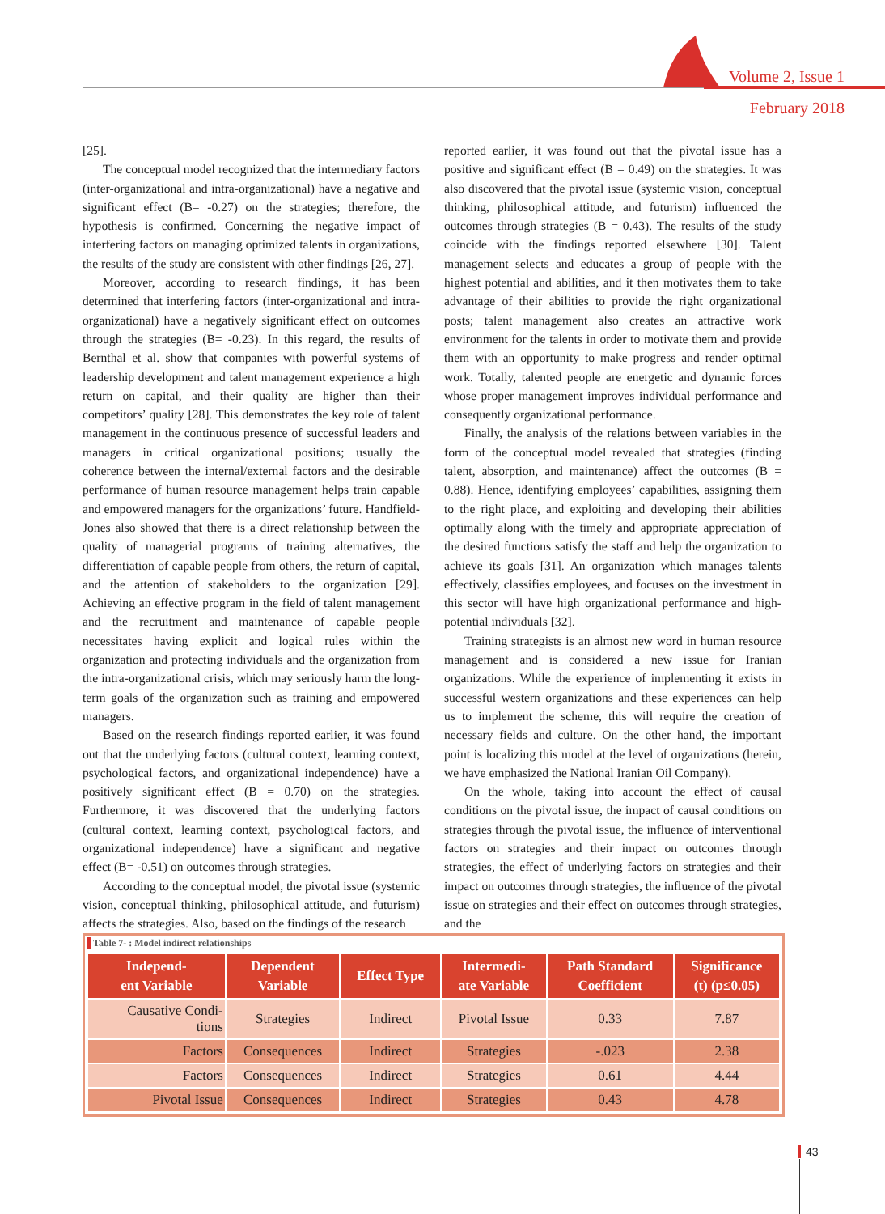Volume 2, Issue 1
February 2018
[25].
The conceptual model recognized that the intermediary factors (inter-organizational and intra-organizational) have a negative and significant effect (B= -0.27) on the strategies; therefore, the hypothesis is confirmed. Concerning the negative impact of interfering factors on managing optimized talents in organizations, the results of the study are consistent with other findings [26, 27].
Moreover, according to research findings, it has been determined that interfering factors (inter-organizational and intra-organizational) have a negatively significant effect on outcomes through the strategies (B= -0.23). In this regard, the results of Bernthal et al. show that companies with powerful systems of leadership development and talent management experience a high return on capital, and their quality are higher than their competitors’ quality [28]. This demonstrates the key role of talent management in the continuous presence of successful leaders and managers in critical organizational positions; usually the coherence between the internal/external factors and the desirable performance of human resource management helps train capable and empowered managers for the organizations’ future. Handfield-Jones also showed that there is a direct relationship between the quality of managerial programs of training alternatives, the differentiation of capable people from others, the return of capital, and the attention of stakeholders to the organization [29]. Achieving an effective program in the field of talent management and the recruitment and maintenance of capable people necessitates having explicit and logical rules within the organization and protecting individuals and the organization from the intra-organizational crisis, which may seriously harm the long-term goals of the organization such as training and empowered managers.
Based on the research findings reported earlier, it was found out that the underlying factors (cultural context, learning context, psychological factors, and organizational independence) have a positively significant effect (B = 0.70) on the strategies. Furthermore, it was discovered that the underlying factors (cultural context, learning context, psychological factors, and organizational independence) have a significant and negative effect (B= -0.51) on outcomes through strategies.
According to the conceptual model, the pivotal issue (systemic vision, conceptual thinking, philosophical attitude, and futurism) affects the strategies. Also, based on the findings of the research
reported earlier, it was found out that the pivotal issue has a positive and significant effect (B = 0.49) on the strategies. It was also discovered that the pivotal issue (systemic vision, conceptual thinking, philosophical attitude, and futurism) influenced the outcomes through strategies (B = 0.43). The results of the study coincide with the findings reported elsewhere [30]. Talent management selects and educates a group of people with the highest potential and abilities, and it then motivates them to take advantage of their abilities to provide the right organizational posts; talent management also creates an attractive work environment for the talents in order to motivate them and provide them with an opportunity to make progress and render optimal work. Totally, talented people are energetic and dynamic forces whose proper management improves individual performance and consequently organizational performance.
Finally, the analysis of the relations between variables in the form of the conceptual model revealed that strategies (finding talent, absorption, and maintenance) affect the outcomes (B = 0.88). Hence, identifying employees’ capabilities, assigning them to the right place, and exploiting and developing their abilities optimally along with the timely and appropriate appreciation of the desired functions satisfy the staff and help the organization to achieve its goals [31]. An organization which manages talents effectively, classifies employees, and focuses on the investment in this sector will have high organizational performance and high-potential individuals [32].
Training strategists is an almost new word in human resource management and is considered a new issue for Iranian organizations. While the experience of implementing it exists in successful western organizations and these experiences can help us to implement the scheme, this will require the creation of necessary fields and culture. On the other hand, the important point is localizing this model at the level of organizations (herein, we have emphasized the National Iranian Oil Company).
On the whole, taking into account the effect of causal conditions on the pivotal issue, the impact of causal conditions on strategies through the pivotal issue, the influence of interventional factors on strategies and their impact on outcomes through strategies, the effect of underlying factors on strategies and their impact on outcomes through strategies, the influence of the pivotal issue on strategies and their effect on outcomes through strategies, and the
Table 7- : Model indirect relationships
| Independ- ent Variable | Dependent Variable | Effect Type | Intermedi- ate Variable | Path Standard Coefficient | Significance (t) (p≤0.05) |
| --- | --- | --- | --- | --- | --- |
| Causative Condi- tions | Strategies | Indirect | Pivotal Issue | 0.33 | 7.87 |
| Factors | Consequences | Indirect | Strategies | -.023 | 2.38 |
| Factors | Consequences | Indirect | Strategies | 0.61 | 4.44 |
| Pivotal Issue | Consequences | Indirect | Strategies | 0.43 | 4.78 |
43